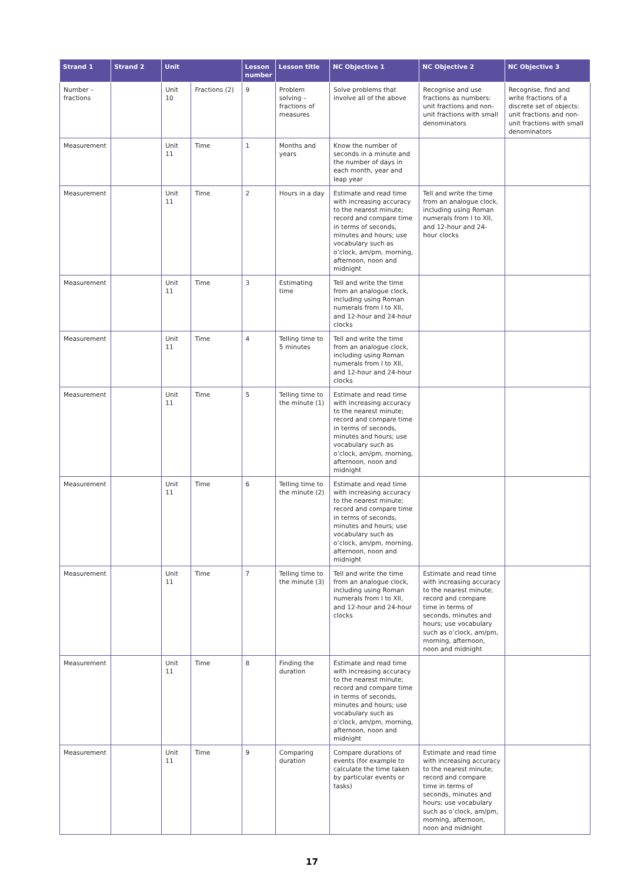| Strand 1 | Strand 2 | Unit | | Lesson number | Lesson title | NC Objective 1 | NC Objective 2 | NC Objective 3 |
| --- | --- | --- | --- | --- | --- | --- | --- | --- |
| Number – fractions | | Unit 10 | Fractions (2) | 9 | Problem solving – fractions of measures | Solve problems that involve all of the above | Recognise and use fractions as numbers: unit fractions and non-unit fractions with small denominators | Recognise, find and write fractions of a discrete set of objects: unit fractions and non-unit fractions with small denominators |
| Measurement | | Unit 11 | Time | 1 | Months and years | Know the number of seconds in a minute and the number of days in each month, year and leap year | | |
| Measurement | | Unit 11 | Time | 2 | Hours in a day | Estimate and read time with increasing accuracy to the nearest minute; record and compare time in terms of seconds, minutes and hours; use vocabulary such as o’clock, am/pm, morning, afternoon, noon and midnight | Tell and write the time from an analogue clock, including using Roman numerals from I to XII, and 12-hour and 24-hour clocks | |
| Measurement | | Unit 11 | Time | 3 | Estimating time | Tell and write the time from an analogue clock, including using Roman numerals from I to XII, and 12-hour and 24-hour clocks | | |
| Measurement | | Unit 11 | Time | 4 | Telling time to 5 minutes | Tell and write the time from an analogue clock, including using Roman numerals from I to XII, and 12-hour and 24-hour clocks | | |
| Measurement | | Unit 11 | Time | 5 | Telling time to the minute (1) | Estimate and read time with increasing accuracy to the nearest minute; record and compare time in terms of seconds, minutes and hours; use vocabulary such as o’clock, am/pm, morning, afternoon, noon and midnight | | |
| Measurement | | Unit 11 | Time | 6 | Telling time to the minute (2) | Estimate and read time with increasing accuracy to the nearest minute; record and compare time in terms of seconds, minutes and hours; use vocabulary such as o’clock, am/pm, morning, afternoon, noon and midnight | | |
| Measurement | | Unit 11 | Time | 7 | Telling time to the minute (3) | Tell and write the time from an analogue clock, including using Roman numerals from I to XII, and 12-hour and 24-hour clocks | Estimate and read time with increasing accuracy to the nearest minute; record and compare time in terms of seconds, minutes and hours; use vocabulary such as o’clock, am/pm, morning, afternoon, noon and midnight | |
| Measurement | | Unit 11 | Time | 8 | Finding the duration | Estimate and read time with increasing accuracy to the nearest minute; record and compare time in terms of seconds, minutes and hours; use vocabulary such as o’clock, am/pm, morning, afternoon, noon and midnight | | |
| Measurement | | Unit 11 | Time | 9 | Comparing duration | Compare durations of events (for example to calculate the time taken by particular events or tasks) | Estimate and read time with increasing accuracy to the nearest minute; record and compare time in terms of seconds, minutes and hours; use vocabulary such as o’clock, am/pm, morning, afternoon, noon and midnight | |
17